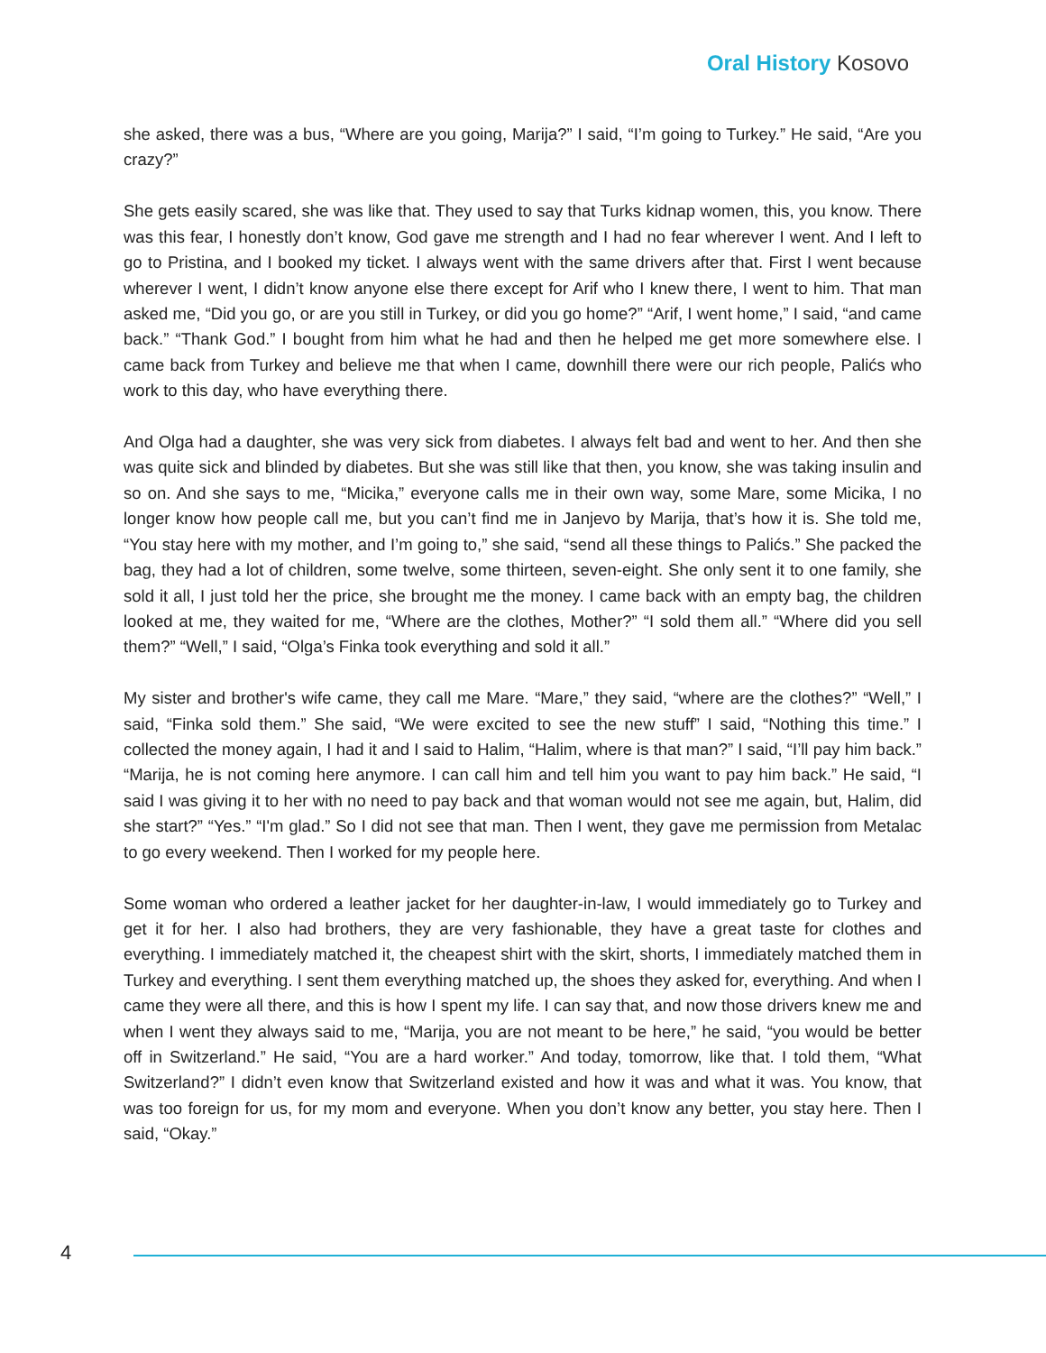Oral History Kosovo
she asked, there was a bus, “Where are you going, Marija?” I said, “I’m going to Turkey.” He said, “Are you crazy?”
She gets easily scared, she was like that. They used to say that Turks kidnap women, this, you know. There was this fear, I honestly don’t know, God gave me strength and I had no fear wherever I went. And I left to go to Pristina, and I booked my ticket. I always went with the same drivers after that. First I went because wherever I went, I didn’t know anyone else there except for Arif who I knew there, I went to him. That man asked me, “Did you go, or are you still in Turkey, or did you go home?” “Arif, I went home,” I said, “and came back.” “Thank God.” I bought from him what he had and then he helped me get more somewhere else. I came back from Turkey and believe me that when I came, downhill there were our rich people, Palićs who work to this day, who have everything there.
And Olga had a daughter, she was very sick from diabetes. I always felt bad and went to her. And then she was quite sick and blinded by diabetes. But she was still like that then, you know, she was taking insulin and so on. And she says to me, “Micika,” everyone calls me in their own way, some Mare, some Micika, I no longer know how people call me, but you can’t find me in Janjevo by Marija, that’s how it is. She told me, “You stay here with my mother, and I’m going to,” she said, “send all these things to Palićs.” She packed the bag, they had a lot of children, some twelve, some thirteen, seven-eight. She only sent it to one family, she sold it all, I just told her the price, she brought me the money. I came back with an empty bag, the children looked at me, they waited for me, “Where are the clothes, Mother?” “I sold them all.” “Where did you sell them?” “Well,” I said, “Olga’s Finka took everything and sold it all.”
My sister and brother's wife came, they call me Mare. “Mare,” they said, “where are the clothes?” “Well,” I said, “Finka sold them.” She said, “We were excited to see the new stuff” I said, “Nothing this time.” I collected the money again, I had it and I said to Halim, “Halim, where is that man?” I said, “I’ll pay him back.” “Marija, he is not coming here anymore. I can call him and tell him you want to pay him back.” He said, “I said I was giving it to her with no need to pay back and that woman would not see me again, but, Halim, did she start?” “Yes.” “I'm glad.” So I did not see that man. Then I went, they gave me permission from Metalac to go every weekend. Then I worked for my people here.
Some woman who ordered a leather jacket for her daughter-in-law, I would immediately go to Turkey and get it for her. I also had brothers, they are very fashionable, they have a great taste for clothes and everything. I immediately matched it, the cheapest shirt with the skirt, shorts, I immediately matched them in Turkey and everything. I sent them everything matched up, the shoes they asked for, everything. And when I came they were all there, and this is how I spent my life. I can say that, and now those drivers knew me and when I went they always said to me, “Marija, you are not meant to be here,” he said, “you would be better off in Switzerland.” He said, “You are a hard worker.” And today, tomorrow, like that. I told them, “What Switzerland?” I didn’t even know that Switzerland existed and how it was and what it was. You know, that was too foreign for us, for my mom and everyone. When you don’t know any better, you stay here. Then I said, “Okay.”
4